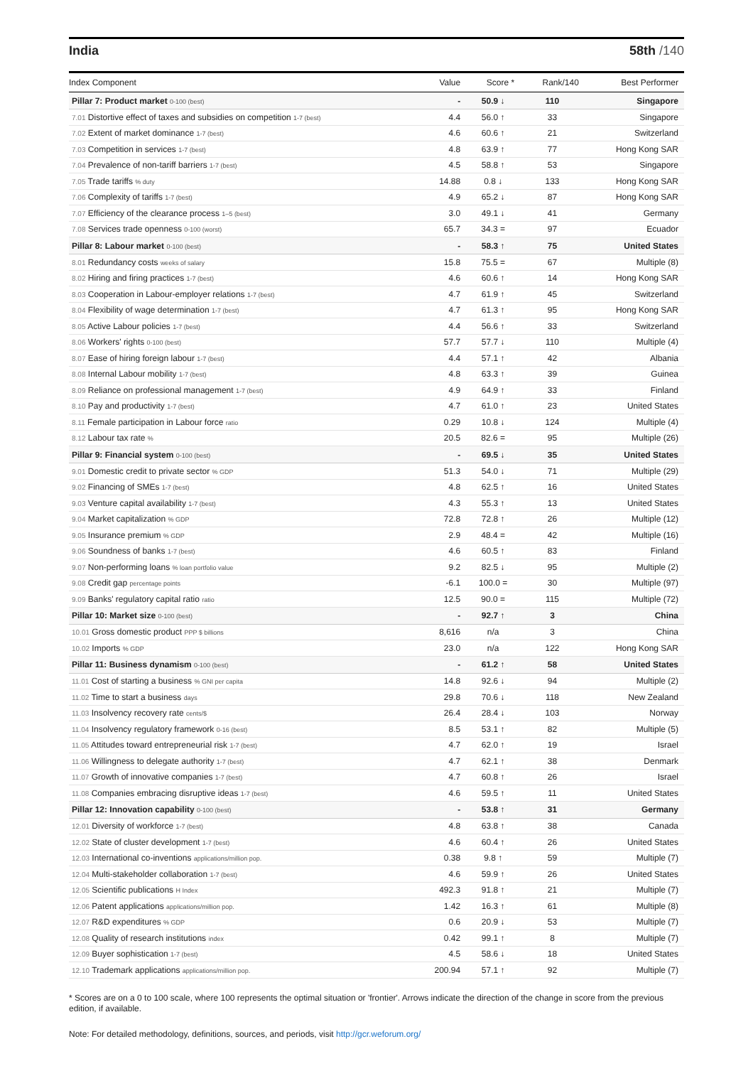India 58th /140
| Index Component | Value | Score * | Rank/140 | Best Performer |
| --- | --- | --- | --- | --- |
| Pillar 7: Product market 0-100 (best) | - | 50.9 ↓ | 110 | Singapore |
| 7.01 Distortive effect of taxes and subsidies on competition 1-7 (best) | 4.4 | 56.0 ↑ | 33 | Singapore |
| 7.02 Extent of market dominance 1-7 (best) | 4.6 | 60.6 ↑ | 21 | Switzerland |
| 7.03 Competition in services 1-7 (best) | 4.8 | 63.9 ↑ | 77 | Hong Kong SAR |
| 7.04 Prevalence of non-tariff barriers 1-7 (best) | 4.5 | 58.8 ↑ | 53 | Singapore |
| 7.05 Trade tariffs % duty | 14.88 | 0.8 ↓ | 133 | Hong Kong SAR |
| 7.06 Complexity of tariffs 1-7 (best) | 4.9 | 65.2 ↓ | 87 | Hong Kong SAR |
| 7.07 Efficiency of the clearance process 1–5 (best) | 3.0 | 49.1 ↓ | 41 | Germany |
| 7.08 Services trade openness 0-100 (worst) | 65.7 | 34.3 = | 97 | Ecuador |
| Pillar 8: Labour market 0-100 (best) | - | 58.3 ↑ | 75 | United States |
| 8.01 Redundancy costs weeks of salary | 15.8 | 75.5 = | 67 | Multiple (8) |
| 8.02 Hiring and firing practices 1-7 (best) | 4.6 | 60.6 ↑ | 14 | Hong Kong SAR |
| 8.03 Cooperation in Labour-employer relations 1-7 (best) | 4.7 | 61.9 ↑ | 45 | Switzerland |
| 8.04 Flexibility of wage determination 1-7 (best) | 4.7 | 61.3 ↑ | 95 | Hong Kong SAR |
| 8.05 Active Labour policies 1-7 (best) | 4.4 | 56.6 ↑ | 33 | Switzerland |
| 8.06 Workers' rights 0-100 (best) | 57.7 | 57.7 ↓ | 110 | Multiple (4) |
| 8.07 Ease of hiring foreign labour 1-7 (best) | 4.4 | 57.1 ↑ | 42 | Albania |
| 8.08 Internal Labour mobility 1-7 (best) | 4.8 | 63.3 ↑ | 39 | Guinea |
| 8.09 Reliance on professional management 1-7 (best) | 4.9 | 64.9 ↑ | 33 | Finland |
| 8.10 Pay and productivity 1-7 (best) | 4.7 | 61.0 ↑ | 23 | United States |
| 8.11 Female participation in Labour force ratio | 0.29 | 10.8 ↓ | 124 | Multiple (4) |
| 8.12 Labour tax rate % | 20.5 | 82.6 = | 95 | Multiple (26) |
| Pillar 9: Financial system 0-100 (best) | - | 69.5 ↓ | 35 | United States |
| 9.01 Domestic credit to private sector % GDP | 51.3 | 54.0 ↓ | 71 | Multiple (29) |
| 9.02 Financing of SMEs 1-7 (best) | 4.8 | 62.5 ↑ | 16 | United States |
| 9.03 Venture capital availability 1-7 (best) | 4.3 | 55.3 ↑ | 13 | United States |
| 9.04 Market capitalization % GDP | 72.8 | 72.8 ↑ | 26 | Multiple (12) |
| 9.05 Insurance premium % GDP | 2.9 | 48.4 = | 42 | Multiple (16) |
| 9.06 Soundness of banks 1-7 (best) | 4.6 | 60.5 ↑ | 83 | Finland |
| 9.07 Non-performing loans % loan portfolio value | 9.2 | 82.5 ↓ | 95 | Multiple (2) |
| 9.08 Credit gap percentage points | -6.1 | 100.0 = | 30 | Multiple (97) |
| 9.09 Banks' regulatory capital ratio ratio | 12.5 | 90.0 = | 115 | Multiple (72) |
| Pillar 10: Market size 0-100 (best) | - | 92.7 ↑ | 3 | China |
| 10.01 Gross domestic product PPP $ billions | 8,616 | n/a | 3 | China |
| 10.02 Imports % GDP | 23.0 | n/a | 122 | Hong Kong SAR |
| Pillar 11: Business dynamism 0-100 (best) | - | 61.2 ↑ | 58 | United States |
| 11.01 Cost of starting a business % GNI per capita | 14.8 | 92.6 ↓ | 94 | Multiple (2) |
| 11.02 Time to start a business days | 29.8 | 70.6 ↓ | 118 | New Zealand |
| 11.03 Insolvency recovery rate cents/$ | 26.4 | 28.4 ↓ | 103 | Norway |
| 11.04 Insolvency regulatory framework 0-16 (best) | 8.5 | 53.1 ↑ | 82 | Multiple (5) |
| 11.05 Attitudes toward entrepreneurial risk 1-7 (best) | 4.7 | 62.0 ↑ | 19 | Israel |
| 11.06 Willingness to delegate authority 1-7 (best) | 4.7 | 62.1 ↑ | 38 | Denmark |
| 11.07 Growth of innovative companies 1-7 (best) | 4.7 | 60.8 ↑ | 26 | Israel |
| 11.08 Companies embracing disruptive ideas 1-7 (best) | 4.6 | 59.5 ↑ | 11 | United States |
| Pillar 12: Innovation capability 0-100 (best) | - | 53.8 ↑ | 31 | Germany |
| 12.01 Diversity of workforce 1-7 (best) | 4.8 | 63.8 ↑ | 38 | Canada |
| 12.02 State of cluster development 1-7 (best) | 4.6 | 60.4 ↑ | 26 | United States |
| 12.03 International co-inventions applications/million pop. | 0.38 | 9.8 ↑ | 59 | Multiple (7) |
| 12.04 Multi-stakeholder collaboration 1-7 (best) | 4.6 | 59.9 ↑ | 26 | United States |
| 12.05 Scientific publications H Index | 492.3 | 91.8 ↑ | 21 | Multiple (7) |
| 12.06 Patent applications applications/million pop. | 1.42 | 16.3 ↑ | 61 | Multiple (8) |
| 12.07 R&D expenditures % GDP | 0.6 | 20.9 ↓ | 53 | Multiple (7) |
| 12.08 Quality of research institutions index | 0.42 | 99.1 ↑ | 8 | Multiple (7) |
| 12.09 Buyer sophistication 1-7 (best) | 4.5 | 58.6 ↓ | 18 | United States |
| 12.10 Trademark applications applications/million pop. | 200.94 | 57.1 ↑ | 92 | Multiple (7) |
* Scores are on a 0 to 100 scale, where 100 represents the optimal situation or 'frontier'. Arrows indicate the direction of the change in score from the previous edition, if available.
Note: For detailed methodology, definitions, sources, and periods, visit http://gcr.weforum.org/